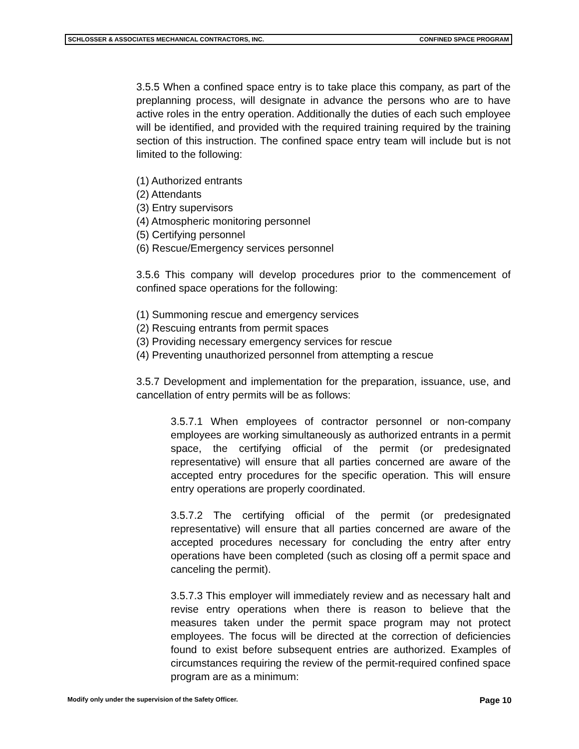SCHLOSSER & ASSOCIATES MECHANICAL CONTRACTORS, INC. CONFINED SPACE PROGRAM
3.5.5 When a confined space entry is to take place this company, as part of the preplanning process, will designate in advance the persons who are to have active roles in the entry operation. Additionally the duties of each such employee will be identified, and provided with the required training required by the training section of this instruction. The confined space entry team will include but is not limited to the following:
(1) Authorized entrants
(2) Attendants
(3) Entry supervisors
(4) Atmospheric monitoring personnel
(5) Certifying personnel
(6) Rescue/Emergency services personnel
3.5.6 This company will develop procedures prior to the commencement of confined space operations for the following:
(1) Summoning rescue and emergency services
(2) Rescuing entrants from permit spaces
(3) Providing necessary emergency services for rescue
(4) Preventing unauthorized personnel from attempting a rescue
3.5.7 Development and implementation for the preparation, issuance, use, and cancellation of entry permits will be as follows:
3.5.7.1 When employees of contractor personnel or non-company employees are working simultaneously as authorized entrants in a permit space, the certifying official of the permit (or predesignated representative) will ensure that all parties concerned are aware of the accepted entry procedures for the specific operation. This will ensure entry operations are properly coordinated.
3.5.7.2 The certifying official of the permit (or predesignated representative) will ensure that all parties concerned are aware of the accepted procedures necessary for concluding the entry after entry operations have been completed (such as closing off a permit space and canceling the permit).
3.5.7.3 This employer will immediately review and as necessary halt and revise entry operations when there is reason to believe that the measures taken under the permit space program may not protect employees. The focus will be directed at the correction of deficiencies found to exist before subsequent entries are authorized. Examples of circumstances requiring the review of the permit-required confined space program are as a minimum:
Modify only under the supervision of the Safety Officer. Page 10